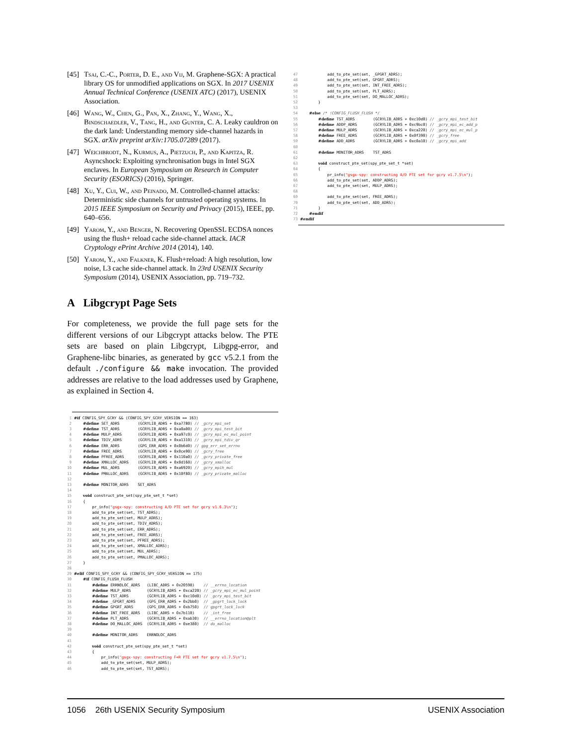[45] Tsai, C.-C., Porter, D. E., and Vij, M. Graphene-SGX: A practical library OS for unmodified applications on SGX. In 2017 USENIX Annual Technical Conference (USENIX ATC) (2017), USENIX Association.
[46] Wang, W., Chen, G., Pan, X., Zhang, Y., Wang, X., Bindschaedler, V., Tang, H., and Gunter, C. A. Leaky cauldron on the dark land: Understanding memory side-channel hazards in SGX. arXiv preprint arXiv:1705.07289 (2017).
[47] Weichbrodt, N., Kurmus, A., Pietzuch, P., and Kapitza, R. Asyncshock: Exploiting synchronisation bugs in Intel SGX enclaves. In European Symposium on Research in Computer Security (ESORICS) (2016), Springer.
[48] Xu, Y., Cui, W., and Peinado, M. Controlled-channel attacks: Deterministic side channels for untrusted operating systems. In 2015 IEEE Symposium on Security and Privacy (2015), IEEE, pp. 640–656.
[49] Yarom, Y., and Benger, N. Recovering OpenSSL ECDSA nonces using the flush+ reload cache side-channel attack. IACR Cryptology ePrint Archive 2014 (2014), 140.
[50] Yarom, Y., and Falkner, K. Flush+reload: A high resolution, low noise, L3 cache side-channel attack. In 23rd USENIX Security Symposium (2014), USENIX Association, pp. 719–732.
A Libgcrypt Page Sets
For completeness, we provide the full page sets for the different versions of our Libgcrypt attacks below. The PTE sets are based on plain Libgcrypt, Libgpg-error, and Graphene-libc binaries, as generated by gcc v5.2.1 from the default ./configure && make invocation. The provided addresses are relative to the load addresses used by Graphene, as explained in Section 4.
 1 #if CONFIG_SPY_GCRY && (CONFIG_SPY_GCRY_VERSION == 163)
 2     #define SET_ADRS        (GCRYLIB_ADRS + 0xa7780) // _gcry_mpi_set
 3     #define TST_ADRS        (GCRYLIB_ADRS + 0xa0a00) // _gcry_mpi_test_bit
 4     #define MULP_ADRS       (GCRYLIB_ADRS + 0xa97c0) // _gcry_mpi_ec_mul_point
 5     #define TDIV_ADRS       (GCRYLIB_ADRS + 0xa1310) // _gcry_mpi_tdiv_qr
 6     #define ERR_ADRS        (GPG_ERR_ADRS + 0x0b6d0) // gpg_err_set_errno
 7     #define FREE_ADRS       (GCRYLIB_ADRS + 0x0ce90) // _gcry_free
 8     #define PFREE_ADRS      (GCRYLIB_ADRS + 0x110a0) // _gcry_private_free
 9     #define XMALLOC_ADRS    (GCRYLIB_ADRS + 0x0d160) // _gcry_xmalloc
10     #define MUL_ADRS        (GCRYLIB_ADRS + 0xa6920) // _gcry_mpih_mul
11     #define PMALLOC_ADRS    (GCRYLIB_ADRS + 0x10f80) // _gcry_private_malloc
12
13     #define MONITOR_ADRS    SET_ADRS
14
15     void construct_pte_set(spy_pte_set_t *set)
16     {
17         pr_info("gsgx-spy: constructing A/D PTE set for gcry v1.6.3\n");
18         add_to_pte_set(set, TST_ADRS);
19         add_to_pte_set(set, MULP_ADRS);
20         add_to_pte_set(set, TDIV_ADRS);
21         add_to_pte_set(set, ERR_ADRS);
22         add_to_pte_set(set, FREE_ADRS);
23         add_to_pte_set(set, PFREE_ADRS);
24         add_to_pte_set(set, XMALLOC_ADRS);
25         add_to_pte_set(set, MUL_ADRS);
26         add_to_pte_set(set, PMALLOC_ADRS);
27     }
28
29 #elif CONFIG_SPY_GCRY && (CONFIG_SPY_GCRY_VERSION == 175)
30     #if CONFIG_FLUSH_FLUSH
31         #define ERRNOLOC_ADRS   (LIBC_ADRS + 0x20590)    // __errno_location
32         #define MULP_ADRS       (GCRYLIB_ADRS + 0xca220) // _gcry_mpi_ec_mul_point
33         #define TST_ADRS        (GCRYLIB_ADRS + 0xc10d0) // _gcry_mpi_test_bit
34         #define _GPGRT_ADRS     (GPG_ERR_ADRS + 0x2bb0)  // _gpgrt_lock_lock
35         #define GPGRT_ADRS      (GPG_ERR_ADRS + 0xb750)  // gpgrt_lock_lock
36         #define INT_FREE_ADRS   (LIBC_ADRS + 0x7b110)    // _int_free
37         #define PLT_ADRS        (GCRYLIB_ADRS + 0xab30)  // __errno_location@plt
38         #define DO_MALLOC_ADRS  (GCRYLIB_ADRS + 0xe380)  // do_malloc
39
40         #define MONITOR_ADRS    ERRNOLOC_ADRS
41
42         void construct_pte_set(spy_pte_set_t *set)
43         {
44             pr_info("gsgx-spy: constructing F+R PTE set for gcry v1.7.5\n");
45             add_to_pte_set(set, MULP_ADRS);
46             add_to_pte_set(set, TST_ADRS);
47             add_to_pte_set(set, _GPGRT_ADRS);
48             add_to_pte_set(set, GPGRT_ADRS);
49             add_to_pte_set(set, INT_FREE_ADRS);
50             add_to_pte_set(set, PLT_ADRS);
51             add_to_pte_set(set, DO_MALLOC_ADRS);
52         }
53
54     #else /* !CONFIG_FLUSH_FLUSH */
55         #define TST_ADRS        (GCRYLIB_ADRS + 0xc10d0) // _gcry_mpi_test_bit
56         #define ADDP_ADRS       (GCRYLIB_ADRS + 0xc9bc0) // _gcry_mpi_ec_add_p
57         #define MULP_ADRS       (GCRYLIB_ADRS + 0xca220) // _gcry_mpi_ec_mul_p
58         #define FREE_ADRS       (GCRYLIB_ADRS + 0x0f390) // _gcry_free
59         #define ADD_ADRS        (GCRYLIB_ADRS + 0xc0a10) // _gcry_mpi_add
60
61         #define MONITOR_ADRS    TST_ADRS
62
63         void construct_pte_set(spy_pte_set_t *set)
64         {
65             pr_info("gsgx-spy: constructing A/D PTE set for gcry v1.7.5\n");
66             add_to_pte_set(set, ADDP_ADRS);
67             add_to_pte_set(set, MULP_ADRS);
68
69             add_to_pte_set(set, FREE_ADRS);
70             add_to_pte_set(set, ADD_ADRS);
71         }
72     #endif
73 #endif
1056 26th USENIX Security Symposium USENIX Association